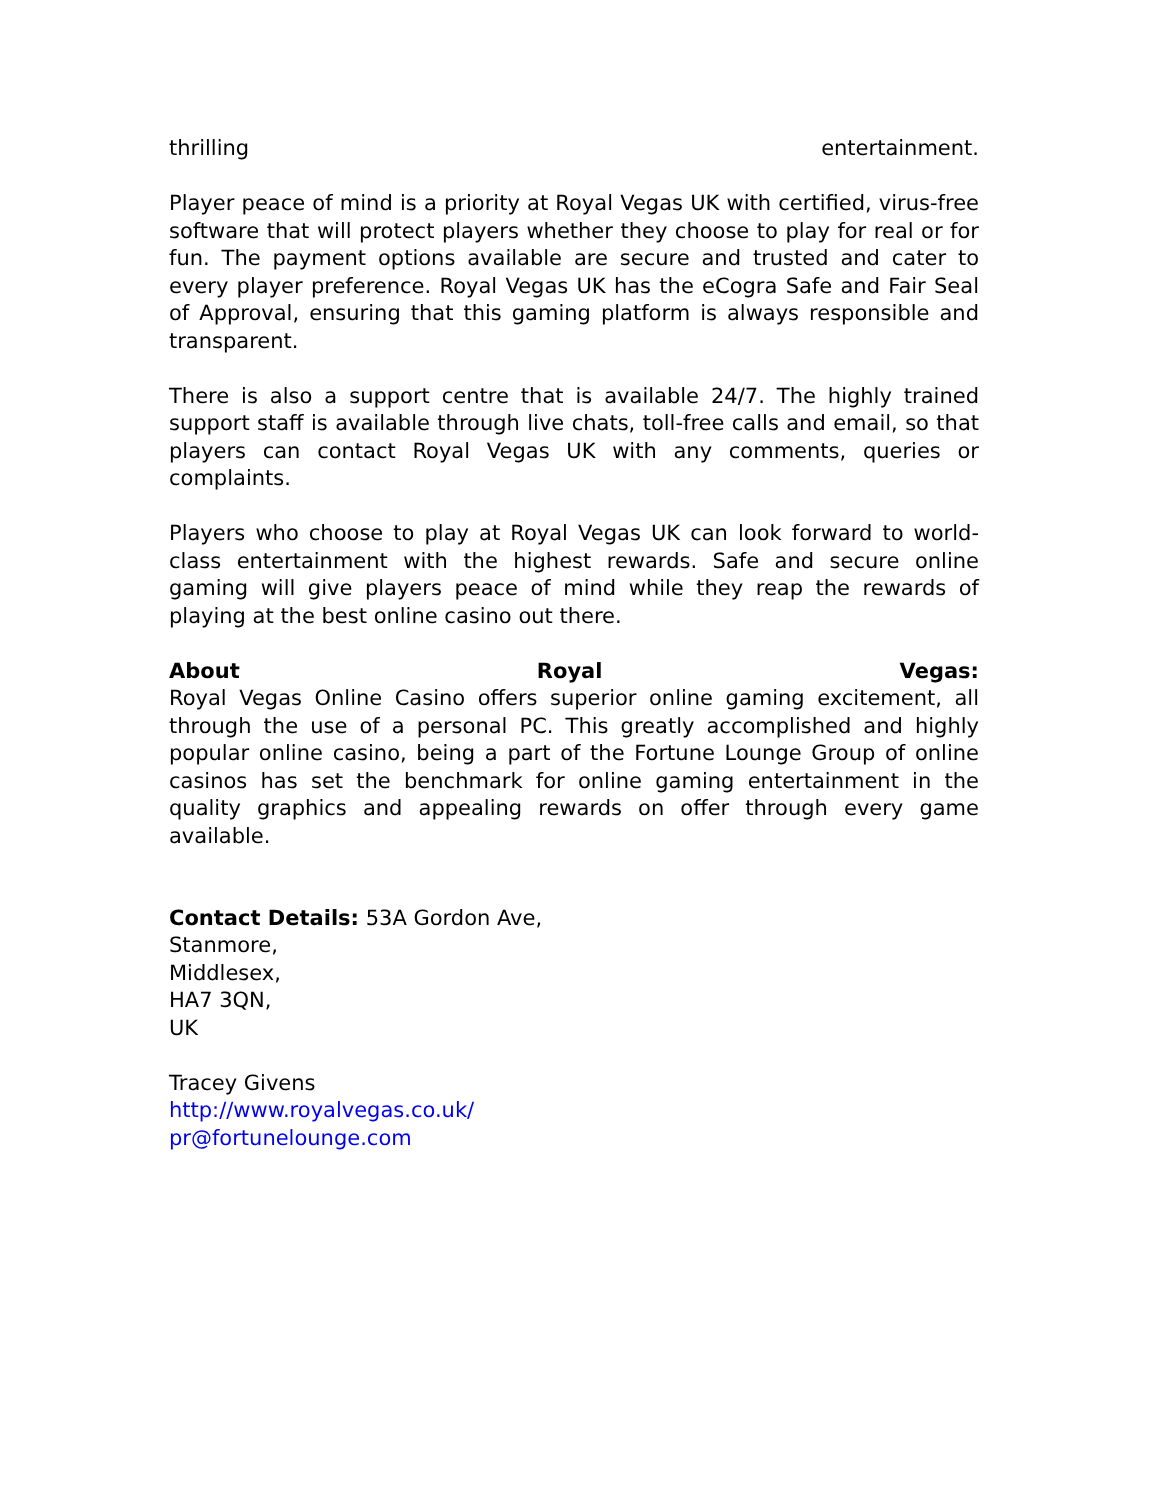thrilling entertainment.
Player peace of mind is a priority at Royal Vegas UK with certified, virus-free software that will protect players whether they choose to play for real or for fun. The payment options available are secure and trusted and cater to every player preference. Royal Vegas UK has the eCogra Safe and Fair Seal of Approval, ensuring that this gaming platform is always responsible and transparent.
There is also a support centre that is available 24/7. The highly trained support staff is available through live chats, toll-free calls and email, so that players can contact Royal Vegas UK with any comments, queries or complaints.
Players who choose to play at Royal Vegas UK can look forward to world-class entertainment with the highest rewards. Safe and secure online gaming will give players peace of mind while they reap the rewards of playing at the best online casino out there.
About Royal Vegas:
Royal Vegas Online Casino offers superior online gaming excitement, all through the use of a personal PC. This greatly accomplished and highly popular online casino, being a part of the Fortune Lounge Group of online casinos has set the benchmark for online gaming entertainment in the quality graphics and appealing rewards on offer through every game available.
Contact Details: 53A Gordon Ave,
Stanmore,
Middlesex,
HA7 3QN,
UK
Tracey Givens
http://www.royalvegas.co.uk/
pr@fortunelounge.com